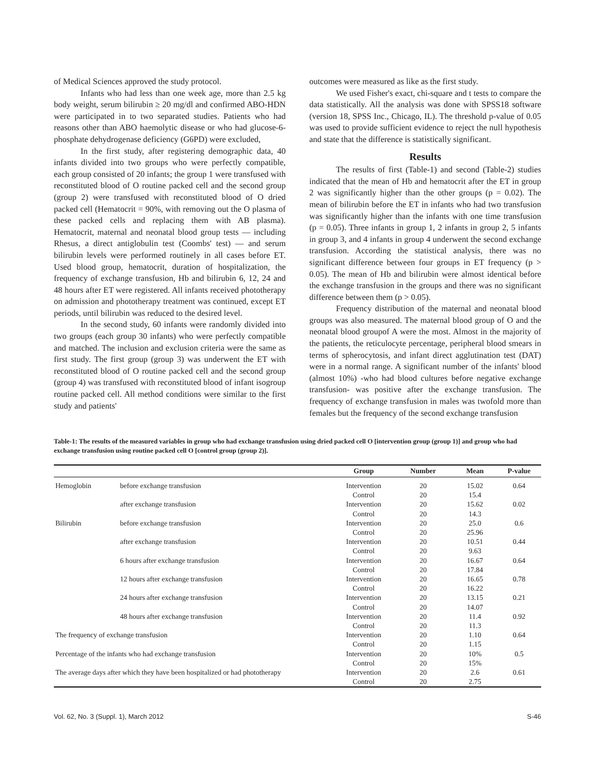of Medical Sciences approved the study protocol.
Infants who had less than one week age, more than 2.5 kg body weight, serum bilirubin ≥ 20 mg/dl and confirmed ABO-HDN were participated in to two separated studies. Patients who had reasons other than ABO haemolytic disease or who had glucose-6-phosphate dehydrogenase deficiency (G6PD) were excluded,
In the first study, after registering demographic data, 40 infants divided into two groups who were perfectly compatible, each group consisted of 20 infants; the group 1 were transfused with reconstituted blood of O routine packed cell and the second group (group 2) were transfused with reconstituted blood of O dried packed cell (Hematocrit = 90%, with removing out the O plasma of these packed cells and replacing them with AB plasma). Hematocrit, maternal and neonatal blood group tests — including Rhesus, a direct antiglobulin test (Coombs' test) — and serum bilirubin levels were performed routinely in all cases before ET. Used blood group, hematocrit, duration of hospitalization, the frequency of exchange transfusion, Hb and bilirubin 6, 12, 24 and 48 hours after ET were registered. All infants received phototherapy on admission and phototherapy treatment was continued, except ET periods, until bilirubin was reduced to the desired level.
In the second study, 60 infants were randomly divided into two groups (each group 30 infants) who were perfectly compatible and matched. The inclusion and exclusion criteria were the same as first study. The first group (group 3) was underwent the ET with reconstituted blood of O routine packed cell and the second group (group 4) was transfused with reconstituted blood of infant isogroup routine packed cell. All method conditions were similar to the first study and patients'
outcomes were measured as like as the first study.
We used Fisher's exact, chi-square and t tests to compare the data statistically. All the analysis was done with SPSS18 software (version 18, SPSS Inc., Chicago, IL). The threshold p-value of 0.05 was used to provide sufficient evidence to reject the null hypothesis and state that the difference is statistically significant.
Results
The results of first (Table-1) and second (Table-2) studies indicated that the mean of Hb and hematocrit after the ET in group 2 was significantly higher than the other groups (p = 0.02). The mean of bilirubin before the ET in infants who had two transfusion was significantly higher than the infants with one time transfusion (p = 0.05). Three infants in group 1, 2 infants in group 2, 5 infants in group 3, and 4 infants in group 4 underwent the second exchange transfusion. According the statistical analysis, there was no significant difference between four groups in ET frequency (p > 0.05). The mean of Hb and bilirubin were almost identical before the exchange transfusion in the groups and there was no significant difference between them (p > 0.05).
Frequency distribution of the maternal and neonatal blood groups was also measured. The maternal blood group of O and the neonatal blood groupof A were the most. Almost in the majority of the patients, the reticulocyte percentage, peripheral blood smears in terms of spherocytosis, and infant direct agglutination test (DAT) were in a normal range. A significant number of the infants' blood (almost 10%) -who had blood cultures before negative exchange transfusion- was positive after the exchange transfusion. The frequency of exchange transfusion in males was twofold more than females but the frequency of the second exchange transfusion
Table-1: The results of the measured variables in group who had exchange transfusion using dried packed cell O [intervention group (group 1)] and group who had exchange transfusion using routine packed cell O [control group (group 2)].
| | | Group | Number | Mean | P-value |
| --- | --- | --- | --- | --- | --- |
| Hemoglobin | before exchange transfusion | Intervention | 20 | 15.02 | 0.64 |
| | | Control | 20 | 15.4 | |
| | after exchange transfusion | Intervention | 20 | 15.62 | 0.02 |
| | | Control | 20 | 14.3 | |
| Bilirubin | before exchange transfusion | Intervention | 20 | 25.0 | 0.6 |
| | | Control | 20 | 25.96 | |
| | after exchange transfusion | Intervention | 20 | 10.51 | 0.44 |
| | | Control | 20 | 9.63 | |
| | 6 hours after exchange transfusion | Intervention | 20 | 16.67 | 0.64 |
| | | Control | 20 | 17.84 | |
| | 12 hours after exchange transfusion | Intervention | 20 | 16.65 | 0.78 |
| | | Control | 20 | 16.22 | |
| | 24 hours after exchange transfusion | Intervention | 20 | 13.15 | 0.21 |
| | | Control | 20 | 14.07 | |
| | 48 hours after exchange transfusion | Intervention | 20 | 11.4 | 0.92 |
| | | Control | 20 | 11.3 | |
| The frequency of exchange transfusion | | Intervention | 20 | 1.10 | 0.64 |
| | | Control | 20 | 1.15 | |
| Percentage of the infants who had exchange transfusion | | Intervention | 20 | 10% | 0.5 |
| | | Control | 20 | 15% | |
| The average days after which they have been hospitalized or had phototherapy | | Intervention | 20 | 2.6 | 0.61 |
| | | Control | 20 | 2.75 | |
Vol. 62, No. 3 (Suppl. 1), March 2012 S-46